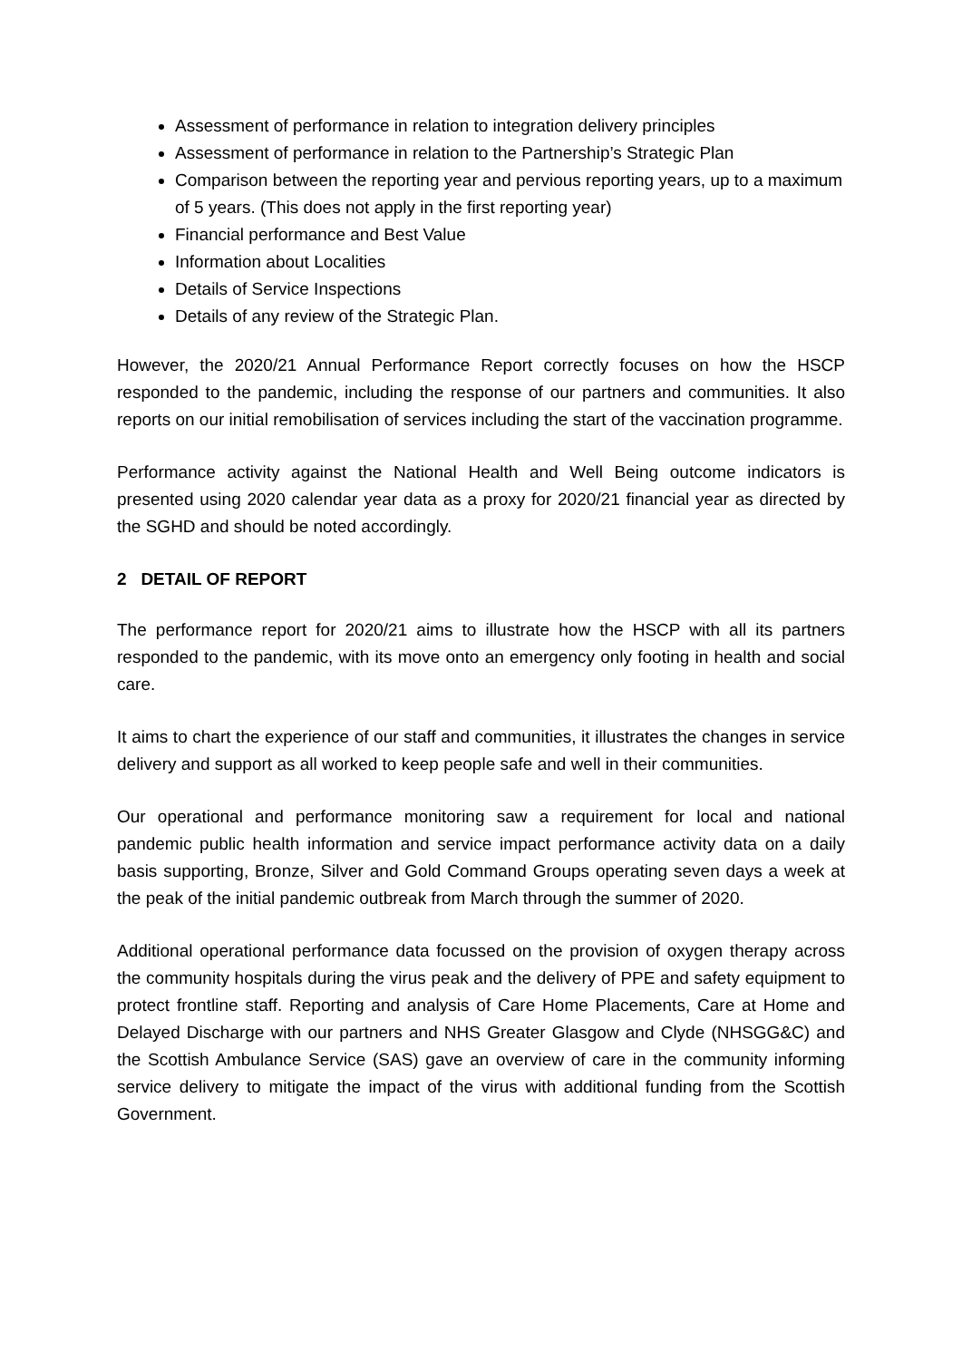Assessment of performance in relation to integration delivery principles
Assessment of performance in relation to the Partnership’s Strategic Plan
Comparison between the reporting year and pervious reporting years, up to a maximum of 5 years. (This does not apply in the first reporting year)
Financial performance and Best Value
Information about Localities
Details of Service Inspections
Details of any review of the Strategic Plan.
However, the 2020/21 Annual Performance Report correctly focuses on how the HSCP responded to the pandemic, including the response of our partners and communities. It also reports on our initial remobilisation of services including the start of the vaccination programme.
Performance activity against the National Health and Well Being outcome indicators is presented using 2020 calendar year data as a proxy for 2020/21 financial year as directed by the SGHD and should be noted accordingly.
2 DETAIL OF REPORT
The performance report for 2020/21 aims to illustrate how the HSCP with all its partners responded to the pandemic, with its move onto an emergency only footing in health and social care.
It aims to chart the experience of our staff and communities, it illustrates the changes in service delivery and support as all worked to keep people safe and well in their communities.
Our operational and performance monitoring saw a requirement for local and national pandemic public health information and service impact performance activity data on a daily basis supporting, Bronze, Silver and Gold Command Groups operating seven days a week at the peak of the initial pandemic outbreak from March through the summer of 2020.
Additional operational performance data focussed on the provision of oxygen therapy across the community hospitals during the virus peak and the delivery of PPE and safety equipment to protect frontline staff. Reporting and analysis of Care Home Placements, Care at Home and Delayed Discharge with our partners and NHS Greater Glasgow and Clyde (NHSGG&C) and the Scottish Ambulance Service (SAS) gave an overview of care in the community informing service delivery to mitigate the impact of the virus with additional funding from the Scottish Government.